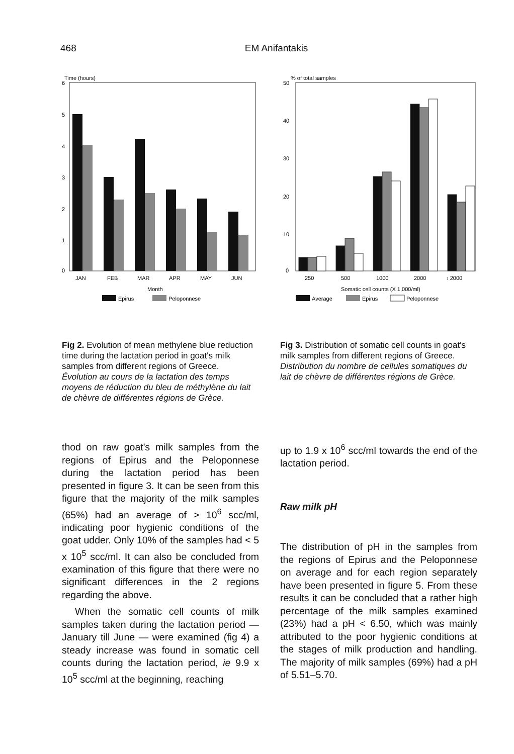468 EM Anifantakis
Time (hours)
6
5
4
3
2
1
0
JAN
FEB
MAR
APR
MAY
JUN
Month
Epirus
Peloponnese
% of total samples
50
40
30
20
10
0
250
500
1000
2000
› 2000
Somatic cell counts (X 1,000/ml)
Average
Epirus
Peloponnese
Fig 2. Evolution of mean methylene blue reduction time during the lactation period in goat's milk samples from different regions of Greece.
Évolution au cours de la lactation des temps moyens de réduction du bleu de méthylène du lait de chèvre de différentes régions de Grèce.
Fig 3. Distribution of somatic cell counts in goat's milk samples from different regions of Greece.
Distribution du nombre de cellules somatiques du lait de chèvre de différentes régions de Grèce.
thod on raw goat's milk samples from the regions of Epirus and the Peloponnese during the lactation period has been presented in figure 3. It can be seen from this figure that the majority of the milk samples (65%) had an average of > 10<sup>6</sup> scc/ml, indicating poor hygienic conditions of the goat udder. Only 10% of the samples had < 5 x 10<sup>5</sup> scc/ml. It can also be concluded from examination of this figure that there were no significant differences in the 2 regions regarding the above.
When the somatic cell counts of milk samples taken during the lactation period — January till June — were examined (fig 4) a steady increase was found in somatic cell counts during the lactation period, ie 9.9 x 10<sup>5</sup> scc/ml at the beginning, reaching
up to 1.9 x 10<sup>6</sup> scc/ml towards the end of the lactation period.
Raw milk pH
The distribution of pH in the samples from the regions of Epirus and the Peloponnese on average and for each region separately have been presented in figure 5. From these results it can be concluded that a rather high percentage of the milk samples examined (23%) had a pH < 6.50, which was mainly attributed to the poor hygienic conditions at the stages of milk production and handling. The majority of milk samples (69%) had a pH of 5.51–5.70.